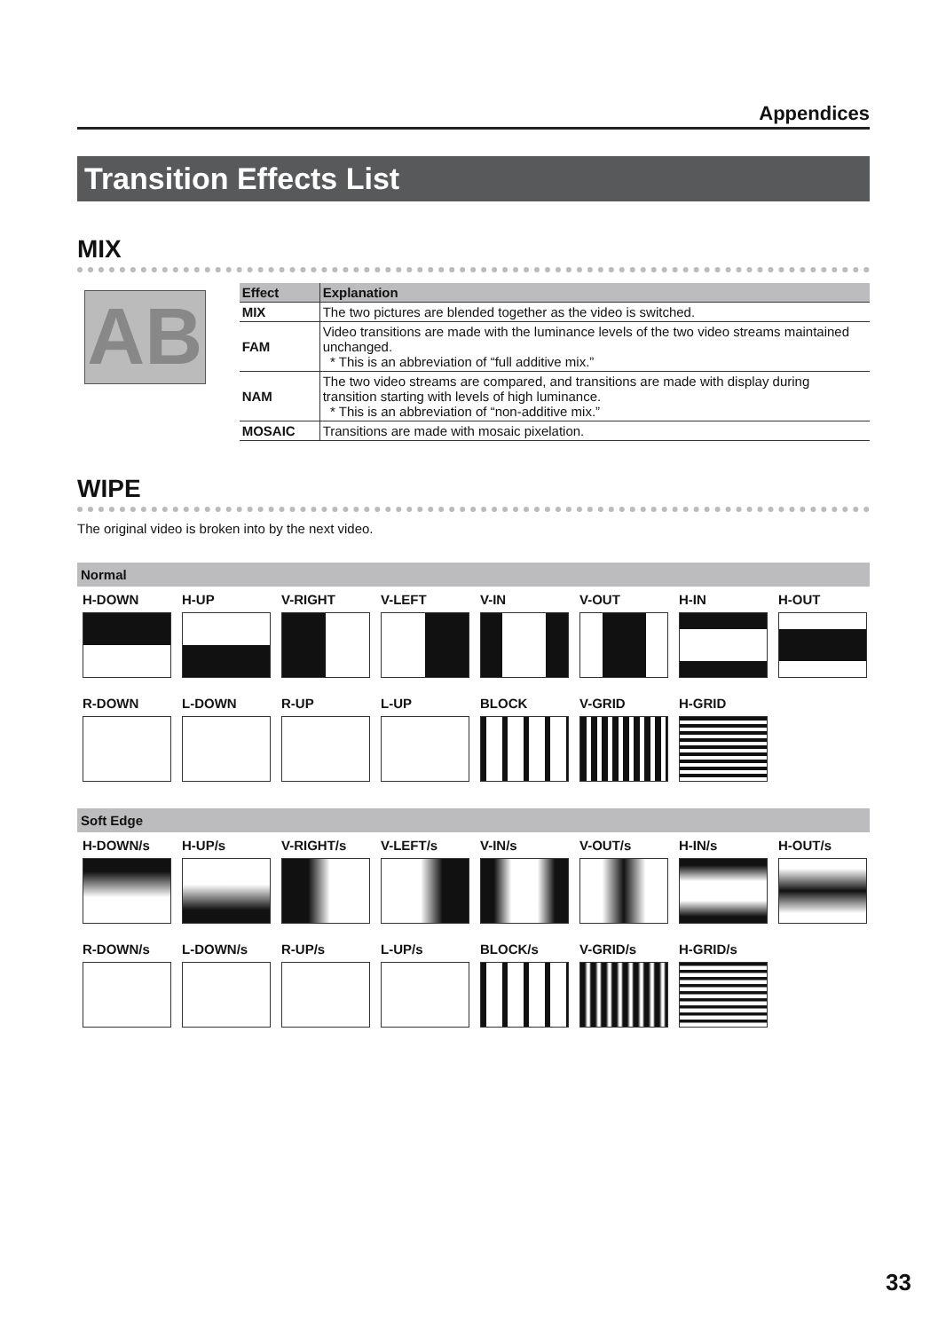Appendices
Transition Effects List
MIX
AB
| Effect | Explanation |
| --- | --- |
| MIX | The two pictures are blended together as the video is switched. |
| FAM | Video transitions are made with the luminance levels of the two video streams maintained unchanged. * This is an abbreviation of “full additive mix.” |
| NAM | The two video streams are compared, and transitions are made with display during transition starting with levels of high luminance. * This is an abbreviation of “non-additive mix.” |
| MOSAIC | Transitions are made with mosaic pixelation. |
WIPE
The original video is broken into by the next video.
Normal
H-DOWN
H-UP
V-RIGHT
V-LEFT
V-IN
V-OUT
H-IN
H-OUT
R-DOWN
L-DOWN
R-UP
L-UP
BLOCK
V-GRID
H-GRID
Soft Edge
H-DOWN/s
H-UP/s
V-RIGHT/s
V-LEFT/s
V-IN/s
V-OUT/s
H-IN/s
H-OUT/s
R-DOWN/s
L-DOWN/s
R-UP/s
L-UP/s
BLOCK/s
V-GRID/s
H-GRID/s
33